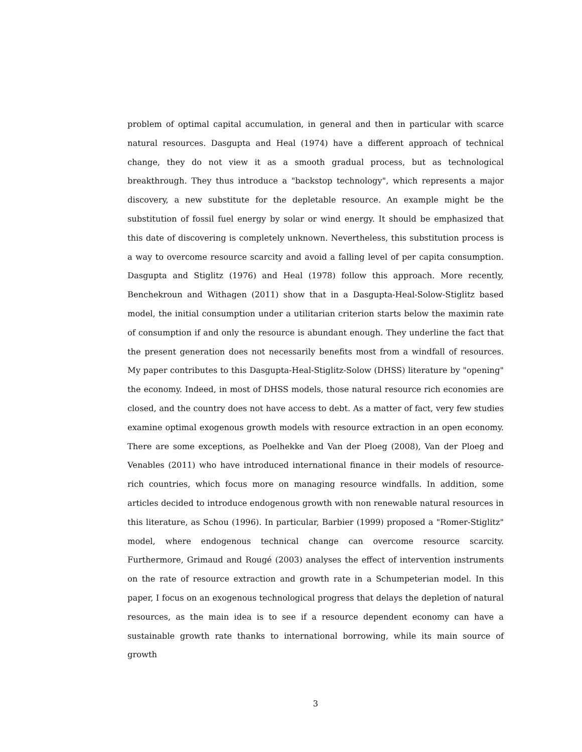problem of optimal capital accumulation, in general and then in particular with scarce natural resources. Dasgupta and Heal (1974) have a different approach of technical change, they do not view it as a smooth gradual process, but as technological breakthrough. They thus introduce a "backstop technology", which represents a major discovery, a new substitute for the depletable resource. An example might be the substitution of fossil fuel energy by solar or wind energy. It should be emphasized that this date of discovering is completely unknown. Nevertheless, this substitution process is a way to overcome resource scarcity and avoid a falling level of per capita consumption. Dasgupta and Stiglitz (1976) and Heal (1978) follow this approach. More recently, Benchekroun and Withagen (2011) show that in a Dasgupta-Heal-Solow-Stiglitz based model, the initial consumption under a utilitarian criterion starts below the maximin rate of consumption if and only the resource is abundant enough. They underline the fact that the present generation does not necessarily benefits most from a windfall of resources. My paper contributes to this Dasgupta-Heal-Stiglitz-Solow (DHSS) literature by "opening" the economy. Indeed, in most of DHSS models, those natural resource rich economies are closed, and the country does not have access to debt. As a matter of fact, very few studies examine optimal exogenous growth models with resource extraction in an open economy. There are some exceptions, as Poelhekke and Van der Ploeg (2008), Van der Ploeg and Venables (2011) who have introduced international finance in their models of resource-rich countries, which focus more on managing resource windfalls. In addition, some articles decided to introduce endogenous growth with non renewable natural resources in this literature, as Schou (1996). In particular, Barbier (1999) proposed a "Romer-Stiglitz" model, where endogenous technical change can overcome resource scarcity. Furthermore, Grimaud and Rougé (2003) analyses the effect of intervention instruments on the rate of resource extraction and growth rate in a Schumpeterian model. In this paper, I focus on an exogenous technological progress that delays the depletion of natural resources, as the main idea is to see if a resource dependent economy can have a sustainable growth rate thanks to international borrowing, while its main source of growth
3